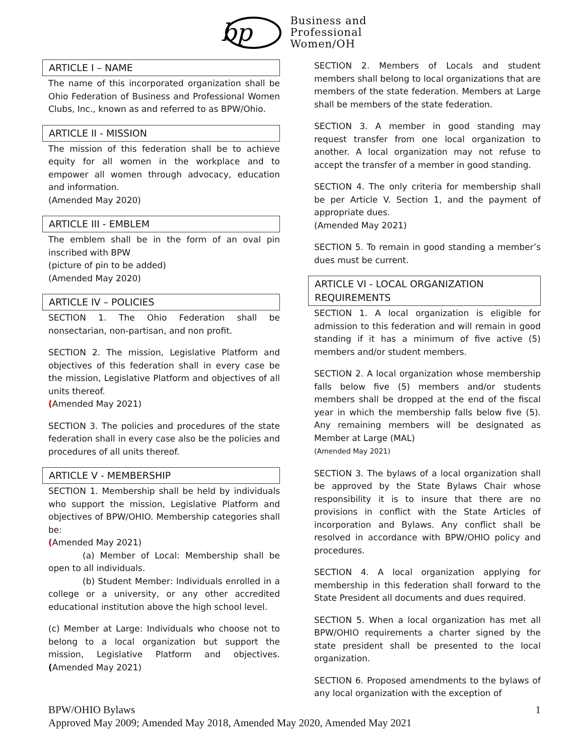bp
Business and
Professional
Women/OH
ARTICLE I – NAME
The name of this incorporated organization shall be Ohio Federation of Business and Professional Women Clubs, Inc., known as and referred to as BPW/Ohio.
ARTICLE II - MISSION
The mission of this federation shall be to achieve equity for all women in the workplace and to empower all women through advocacy, education and information.
(Amended May 2020)
ARTICLE III - EMBLEM
The emblem shall be in the form of an oval pin inscribed with BPW
(picture of pin to be added)
(Amended May 2020)
ARTICLE IV – POLICIES
SECTION 1. The Ohio Federation shall be nonsectarian, non-partisan, and non profit.
SECTION 2. The mission, Legislative Platform and objectives of this federation shall in every case be the mission, Legislative Platform and objectives of all units thereof.
(Amended May 2021)
SECTION 3. The policies and procedures of the state federation shall in every case also be the policies and procedures of all units thereof.
ARTICLE V - MEMBERSHIP
SECTION 1. Membership shall be held by individuals who support the mission, Legislative Platform and objectives of BPW/OHIO. Membership categories shall be:
(Amended May 2021)
(a) Member of Local: Membership shall be open to all individuals.
(b) Student Member: Individuals enrolled in a college or a university, or any other accredited educational institution above the high school level.
(c) Member at Large: Individuals who choose not to belong to a local organization but support the mission, Legislative Platform and objectives. (Amended May 2021)
SECTION 2. Members of Locals and student members shall belong to local organizations that are members of the state federation. Members at Large shall be members of the state federation.
SECTION 3. A member in good standing may request transfer from one local organization to another. A local organization may not refuse to accept the transfer of a member in good standing.
SECTION 4. The only criteria for membership shall be per Article V. Section 1, and the payment of appropriate dues.
(Amended May 2021)
SECTION 5. To remain in good standing a member’s dues must be current.
ARTICLE VI - LOCAL ORGANIZATION REQUIREMENTS
SECTION 1. A local organization is eligible for admission to this federation and will remain in good standing if it has a minimum of five active (5) members and/or student members.
SECTION 2. A local organization whose membership falls below five (5) members and/or students members shall be dropped at the end of the fiscal year in which the membership falls below five (5). Any remaining members will be designated as Member at Large (MAL)
(Amended May 2021)
SECTION 3. The bylaws of a local organization shall be approved by the State Bylaws Chair whose responsibility it is to insure that there are no provisions in conflict with the State Articles of incorporation and Bylaws. Any conflict shall be resolved in accordance with BPW/OHIO policy and procedures.
SECTION 4. A local organization applying for membership in this federation shall forward to the State President all documents and dues required.
SECTION 5. When a local organization has met all BPW/OHIO requirements a charter signed by the state president shall be presented to the local organization.
SECTION 6. Proposed amendments to the bylaws of any local organization with the exception of
BPW/OHIO Bylaws 1
Approved May 2009; Amended May 2018, Amended May 2020, Amended May 2021